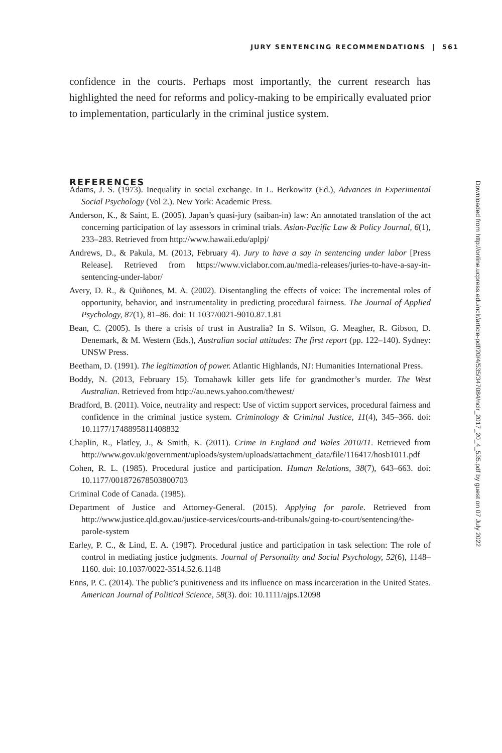JURY SENTENCING RECOMMENDATIONS | 561
confidence in the courts. Perhaps most importantly, the current research has highlighted the need for reforms and policy-making to be empirically evaluated prior to implementation, particularly in the criminal justice system.
REFERENCES
Adams, J. S. (1973). Inequality in social exchange. In L. Berkowitz (Ed.), Advances in Experimental Social Psychology (Vol 2.). New York: Academic Press.
Anderson, K., & Saint, E. (2005). Japan’s quasi-jury (saiban-in) law: An annotated translation of the act concerning participation of lay assessors in criminal trials. Asian-Pacific Law & Policy Journal, 6(1), 233–283. Retrieved from http://www.hawaii.edu/aplpj/
Andrews, D., & Pakula, M. (2013, February 4). Jury to have a say in sentencing under labor [Press Release]. Retrieved from https://www.viclabor.com.au/media-releases/juries-to-have-a-say-in-sentencing-under-labor/
Avery, D. R., & Quiñones, M. A. (2002). Disentangling the effects of voice: The incremental roles of opportunity, behavior, and instrumentality in predicting procedural fairness. The Journal of Applied Psychology, 87(1), 81–86. doi: 1L1037/0021-9010.87.1.81
Bean, C. (2005). Is there a crisis of trust in Australia? In S. Wilson, G. Meagher, R. Gibson, D. Denemark, & M. Western (Eds.), Australian social attitudes: The first report (pp. 122–140). Sydney: UNSW Press.
Beetham, D. (1991). The legitimation of power. Atlantic Highlands, NJ: Humanities International Press.
Boddy, N. (2013, February 15). Tomahawk killer gets life for grandmother’s murder. The West Australian. Retrieved from http://au.news.yahoo.com/thewest/
Bradford, B. (2011). Voice, neutrality and respect: Use of victim support services, procedural fairness and confidence in the criminal justice system. Criminology & Criminal Justice, 11(4), 345–366. doi: 10.1177/1748895811408832
Chaplin, R., Flatley, J., & Smith, K. (2011). Crime in England and Wales 2010/11. Retrieved from http://www.gov.uk/government/uploads/system/uploads/attachment_data/file/116417/hosb1011.pdf
Cohen, R. L. (1985). Procedural justice and participation. Human Relations, 38(7), 643–663. doi: 10.1177/001872678503800703
Criminal Code of Canada. (1985).
Department of Justice and Attorney-General. (2015). Applying for parole. Retrieved from http://www.justice.qld.gov.au/justice-services/courts-and-tribunals/going-to-court/sentencing/the-parole-system
Earley, P. C., & Lind, E. A. (1987). Procedural justice and participation in task selection: The role of control in mediating justice judgments. Journal of Personality and Social Psychology, 52(6), 1148–1160. doi: 10.1037/0022-3514.52.6.1148
Enns, P. C. (2014). The public’s punitiveness and its influence on mass incarceration in the United States. American Journal of Political Science, 58(3). doi: 10.1111/ajps.12098
Downloaded from http://online.ucpress.edu/nclr/article-pdf/20/4/535/347084/nclr_2017_20_4_535.pdf by guest on 07 July 2022